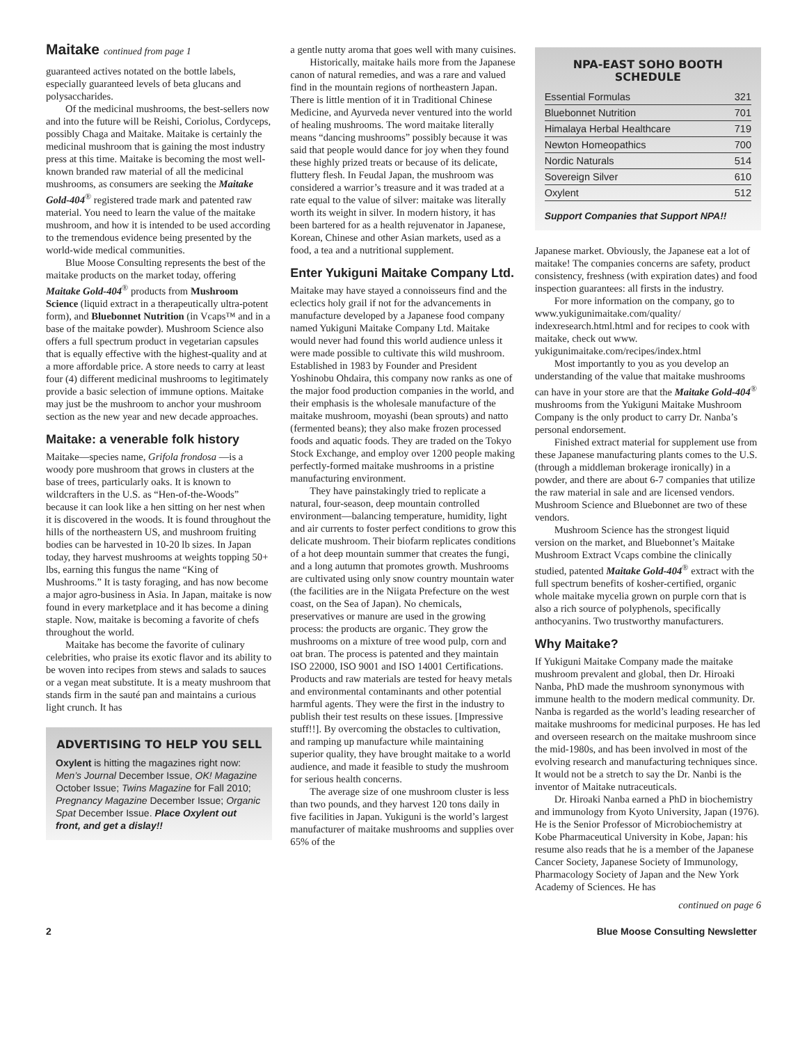Maitake continued from page 1
guaranteed actives notated on the bottle labels, especially guaranteed levels of beta glucans and polysaccharides.
Of the medicinal mushrooms, the best-sellers now and into the future will be Reishi, Coriolus, Cordyceps, possibly Chaga and Maitake. Maitake is certainly the medicinal mushroom that is gaining the most industry press at this time. Maitake is becoming the most well-known branded raw material of all the medicinal mushrooms, as consumers are seeking the Maitake Gold-404<sup>®</sup> registered trade mark and patented raw material. You need to learn the value of the maitake mushroom, and how it is intended to be used according to the tremendous evidence being presented by the world-wide medical communities.
Blue Moose Consulting represents the best of the maitake products on the market today, offering Maitake Gold-404<sup>®</sup> products from Mushroom Science (liquid extract in a therapeutically ultra-potent form), and Bluebonnet Nutrition (in Vcaps™ and in a base of the maitake powder). Mushroom Science also offers a full spectrum product in vegetarian capsules that is equally effective with the highest-quality and at a more affordable price. A store needs to carry at least four (4) different medicinal mushrooms to legitimately provide a basic selection of immune options. Maitake may just be the mushroom to anchor your mushroom section as the new year and new decade approaches.
Maitake: a venerable folk history
Maitake—species name, Grifola frondosa —is a woody pore mushroom that grows in clusters at the base of trees, particularly oaks. It is known to wildcrafters in the U.S. as “Hen-of-the-Woods” because it can look like a hen sitting on her nest when it is discovered in the woods. It is found throughout the hills of the northeastern US, and mushroom fruiting bodies can be harvested in 10-20 lb sizes. In Japan today, they harvest mushrooms at weights topping 50+ lbs, earning this fungus the name “King of Mushrooms.” It is tasty foraging, and has now become a major agro-business in Asia. In Japan, maitake is now found in every marketplace and it has become a dining staple. Now, maitake is becoming a favorite of chefs throughout the world.
Maitake has become the favorite of culinary celebrities, who praise its exotic flavor and its ability to be woven into recipes from stews and salads to sauces or a vegan meat substitute. It is a meaty mushroom that stands firm in the sauté pan and maintains a curious light crunch. It has
ADVERTISING TO HELP YOU SELL
Oxylent is hitting the magazines right now: Men’s Journal December Issue, OK! Magazine October Issue; Twins Magazine for Fall 2010; Pregnancy Magazine December Issue; Organic Spat December Issue. Place Oxylent out front, and get a dislay!!
a gentle nutty aroma that goes well with many cuisines.
Historically, maitake hails more from the Japanese canon of natural remedies, and was a rare and valued find in the mountain regions of northeastern Japan. There is little mention of it in Traditional Chinese Medicine, and Ayurveda never ventured into the world of healing mushrooms. The word maitake literally means “dancing mushrooms” possibly because it was said that people would dance for joy when they found these highly prized treats or because of its delicate, fluttery flesh. In Feudal Japan, the mushroom was considered a warrior’s treasure and it was traded at a rate equal to the value of silver: maitake was literally worth its weight in silver. In modern history, it has been bartered for as a health rejuvenator in Japanese, Korean, Chinese and other Asian markets, used as a food, a tea and a nutritional supplement.
Enter Yukiguni Maitake Company Ltd.
Maitake may have stayed a connoisseurs find and the eclectics holy grail if not for the advancements in manufacture developed by a Japanese food company named Yukiguni Maitake Company Ltd. Maitake would never had found this world audience unless it were made possible to cultivate this wild mushroom. Established in 1983 by Founder and President Yoshinobu Ohdaira, this company now ranks as one of the major food production companies in the world, and their emphasis is the wholesale manufacture of the maitake mushroom, moyashi (bean sprouts) and natto (fermented beans); they also make frozen processed foods and aquatic foods. They are traded on the Tokyo Stock Exchange, and employ over 1200 people making perfectly-formed maitake mushrooms in a pristine manufacturing environment.
They have painstakingly tried to replicate a natural, four-season, deep mountain controlled environment—balancing temperature, humidity, light and air currents to foster perfect conditions to grow this delicate mushroom. Their biofarm replicates conditions of a hot deep mountain summer that creates the fungi, and a long autumn that promotes growth. Mushrooms are cultivated using only snow country mountain water (the facilities are in the Niigata Prefecture on the west coast, on the Sea of Japan). No chemicals, preservatives or manure are used in the growing process: the products are organic. They grow the mushrooms on a mixture of tree wood pulp, corn and oat bran. The process is patented and they maintain ISO 22000, ISO 9001 and ISO 14001 Certifications. Products and raw materials are tested for heavy metals and environmental contaminants and other potential harmful agents. They were the first in the industry to publish their test results on these issues. [Impressive stuff!!]. By overcoming the obstacles to cultivation, and ramping up manufacture while maintaining superior quality, they have brought maitake to a world audience, and made it feasible to study the mushroom for serious health concerns.
The average size of one mushroom cluster is less than two pounds, and they harvest 120 tons daily in five facilities in Japan. Yukiguni is the world’s largest manufacturer of maitake mushrooms and supplies over 65% of the
NPA-EAST SOHO BOOTH SCHEDULE
| Essential Formulas | 321 |
| Bluebonnet Nutrition | 701 |
| Himalaya Herbal Healthcare | 719 |
| Newton Homeopathics | 700 |
| Nordic Naturals | 514 |
| Sovereign Silver | 610 |
| Oxylent | 512 |
Support Companies that Support NPA!!
Japanese market. Obviously, the Japanese eat a lot of maitake! The companies concerns are safety, product consistency, freshness (with expiration dates) and food inspection guarantees: all firsts in the industry.
For more information on the company, go to www.yukigunimaitake.com/quality/ indexresearch.html.html and for recipes to cook with maitake, check out www. yukigunimaitake.com/recipes/index.html
Most importantly to you as you develop an understanding of the value that maitake mushrooms can have in your store are that the Maitake Gold-404<sup>®</sup> mushrooms from the Yukiguni Maitake Mushroom Company is the only product to carry Dr. Nanba’s personal endorsement.
Finished extract material for supplement use from these Japanese manufacturing plants comes to the U.S. (through a middleman brokerage ironically) in a powder, and there are about 6-7 companies that utilize the raw material in sale and are licensed vendors. Mushroom Science and Bluebonnet are two of these vendors.
Mushroom Science has the strongest liquid version on the market, and Bluebonnet’s Maitake Mushroom Extract Vcaps combine the clinically studied, patented Maitake Gold-404<sup>®</sup> extract with the full spectrum benefits of kosher-certified, organic whole maitake mycelia grown on purple corn that is also a rich source of polyphenols, specifically anthocyanins. Two trustworthy manufacturers.
Why Maitake?
If Yukiguni Maitake Company made the maitake mushroom prevalent and global, then Dr. Hiroaki Nanba, PhD made the mushroom synonymous with immune health to the modern medical community. Dr. Nanba is regarded as the world’s leading researcher of maitake mushrooms for medicinal purposes. He has led and overseen research on the maitake mushroom since the mid-1980s, and has been involved in most of the evolving research and manufacturing techniques since. It would not be a stretch to say the Dr. Nanbi is the inventor of Maitake nutraceuticals.
Dr. Hiroaki Nanba earned a PhD in biochemistry and immunology from Kyoto University, Japan (1976). He is the Senior Professor of Microbiochemistry at Kobe Pharmaceutical University in Kobe, Japan: his resume also reads that he is a member of the Japanese Cancer Society, Japanese Society of Immunology, Pharmacology Society of Japan and the New York Academy of Sciences. He has
continued on page 6
2 Blue Moose Consulting Newsletter